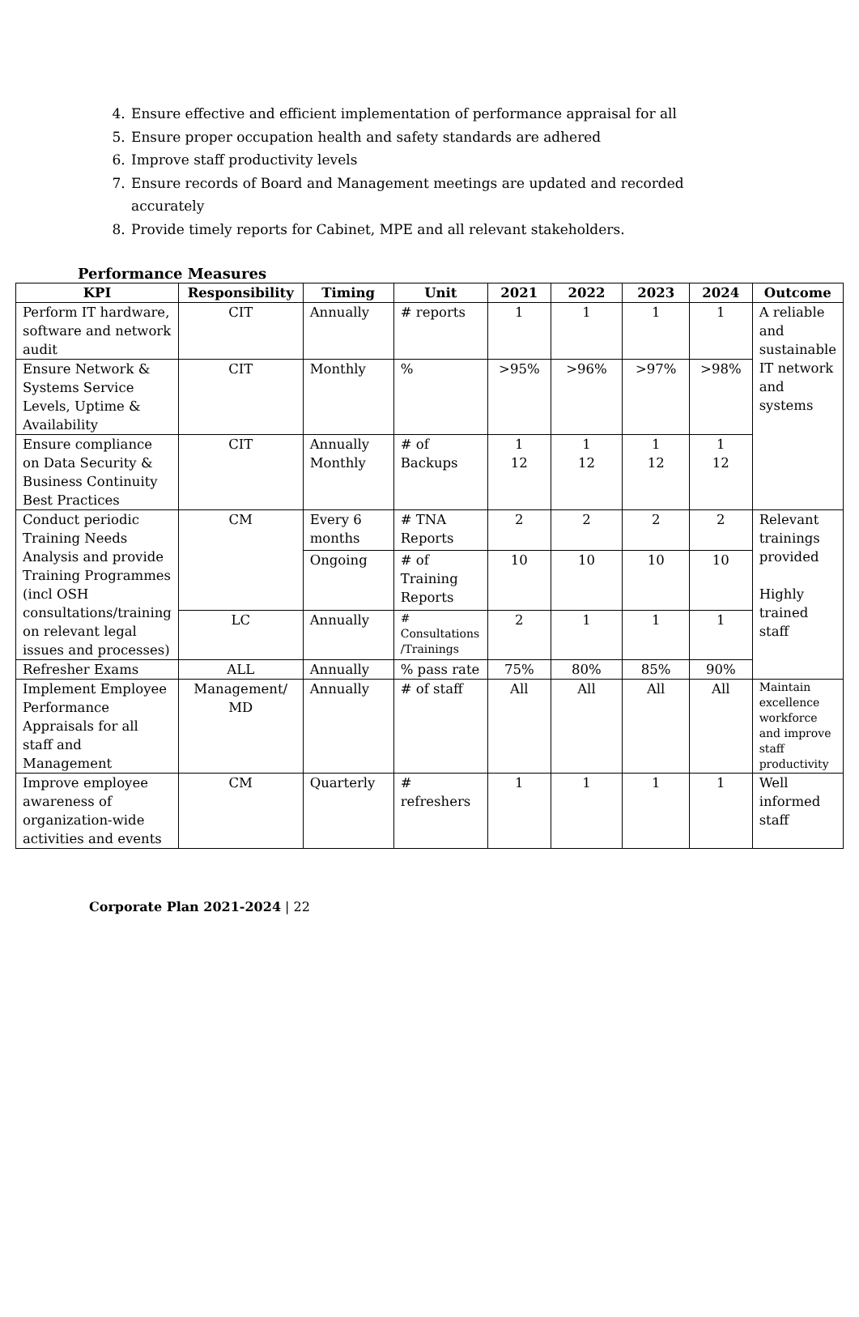4. Ensure effective and efficient implementation of performance appraisal for all
5. Ensure proper occupation health and safety standards are adhered
6. Improve staff productivity levels
7. Ensure records of Board and Management meetings are updated and recorded accurately
8. Provide timely reports for Cabinet, MPE and all relevant stakeholders.
Performance Measures
| KPI | Responsibility | Timing | Unit | 2021 | 2022 | 2023 | 2024 | Outcome |
| --- | --- | --- | --- | --- | --- | --- | --- | --- |
| Perform IT hardware, software and network audit | CIT | Annually | # reports | 1 | 1 | 1 | 1 | A reliable and sustainable IT network and systems |
| Ensure Network & Systems Service Levels, Uptime & Availability | CIT | Monthly | % | >95% | >96% | >97% | >98% | |
| Ensure compliance on Data Security & Business Continuity Best Practices | CIT | Annually Monthly | # of Backups | 1 12 | 1 12 | 1 12 | 1 12 | |
| Conduct periodic Training Needs Analysis and provide Training Programmes (incl OSH consultations/training on relevant legal issues and processes) | CM | Every 6 months | # TNA Reports | 2 | 2 | 2 | 2 | Relevant trainings provided Highly trained staff |
| | | Ongoing | # of Training Reports | 10 | 10 | 10 | 10 | |
| | LC | Annually | # Consultations /Trainings | 2 | 1 | 1 | 1 | |
| Refresher Exams | ALL | Annually | % pass rate | 75% | 80% | 85% | 90% | |
| Implement Employee Performance Appraisals for all staff and Management | Management/ MD | Annually | # of staff | All | All | All | All | Maintain excellence workforce and improve staff productivity |
| Improve employee awareness of organization-wide activities and events | CM | Quarterly | # refreshers | 1 | 1 | 1 | 1 | Well informed staff |
Corporate Plan 2021-2024 | 22